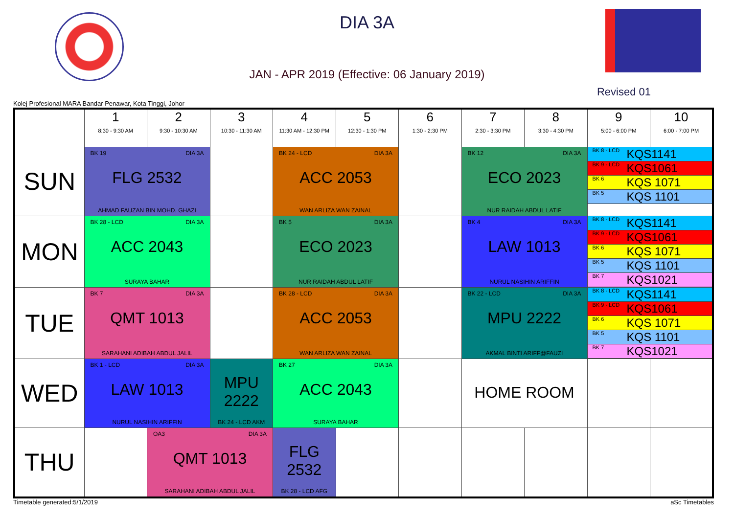DIA 3A
JAN - APR 2019 (Effective: 06 January 2019)
Revised 01
Kolej Profesional MARA Bandar Penawar, Kota Tinggi, Johor
| | 1 8:30 - 9:30 AM | 2 9:30 - 10:30 AM | 3 10:30 - 11:30 AM | 4 11:30 AM - 12:30 PM | 5 12:30 - 1:30 PM | 6 1:30 - 2:30 PM | 7 2:30 - 3:30 PM | 8 3:30 - 4:30 PM | 9 5:00 - 6:00 PM | 10 6:00 - 7:00 PM |
| --- | --- | --- | --- | --- | --- | --- | --- | --- | --- | --- |
| SUN | BK 19 DIA 3A FLG 2532 AHMAD FAUZAN BIN MOHD. GHAZI | | | BK 24 - LCD DIA 3A ACC 2053 WAN ARLIZA WAN ZAINAL | | | BK 12 DIA 3A ECO 2023 NUR RAIDAH ABDUL LATIF | | BK 8 - LCD KQS1141 BK 9 - LCD KQS1061 BK 6 KQS 1071 BK 5 KQS 1101 | |
| MON | BK 28 - LCD DIA 3A ACC 2043 SURAYA BAHAR | | | BK 5 DIA 3A ECO 2023 NUR RAIDAH ABDUL LATIF | | | BK 4 DIA 3A LAW 1013 NURUL NASIHIN ARIFFIN | | BK 8 - LCD KQS1141 BK 9 - LCD KQS1061 BK 6 KQS 1071 BK 5 KQS 1101 BK 7 KQS1021 | |
| TUE | BK 7 DIA 3A QMT 1013 SARAHANI ADIBAH ABDUL JALIL | | | BK 28 - LCD DIA 3A ACC 2053 WAN ARLIZA WAN ZAINAL | | | BK 22 - LCD DIA 3A MPU 2222 AKMAL BINTI ARIFF@FAUZI | | BK 8 - LCD KQS1141 BK 9 - LCD KQS1061 BK 6 KQS 1071 BK 5 KQS 1101 BK 7 KQS1021 | |
| WED | BK 1 - LCD DIA 3A LAW 1013 NURUL NASIHIN ARIFFIN | | MPU 2222 BK 24 - LCD AKM | BK 27 DIA 3A ACC 2043 SURAYA BAHAR | | | HOME ROOM | | | |
| THU | | OA3 DIA 3A QMT 1013 SARAHANI ADIBAH ABDUL JALIL | | FLG 2532 BK 28 - LCD AFG | | | | | | |
Timetable generated:5/1/2019 aSc Timetables